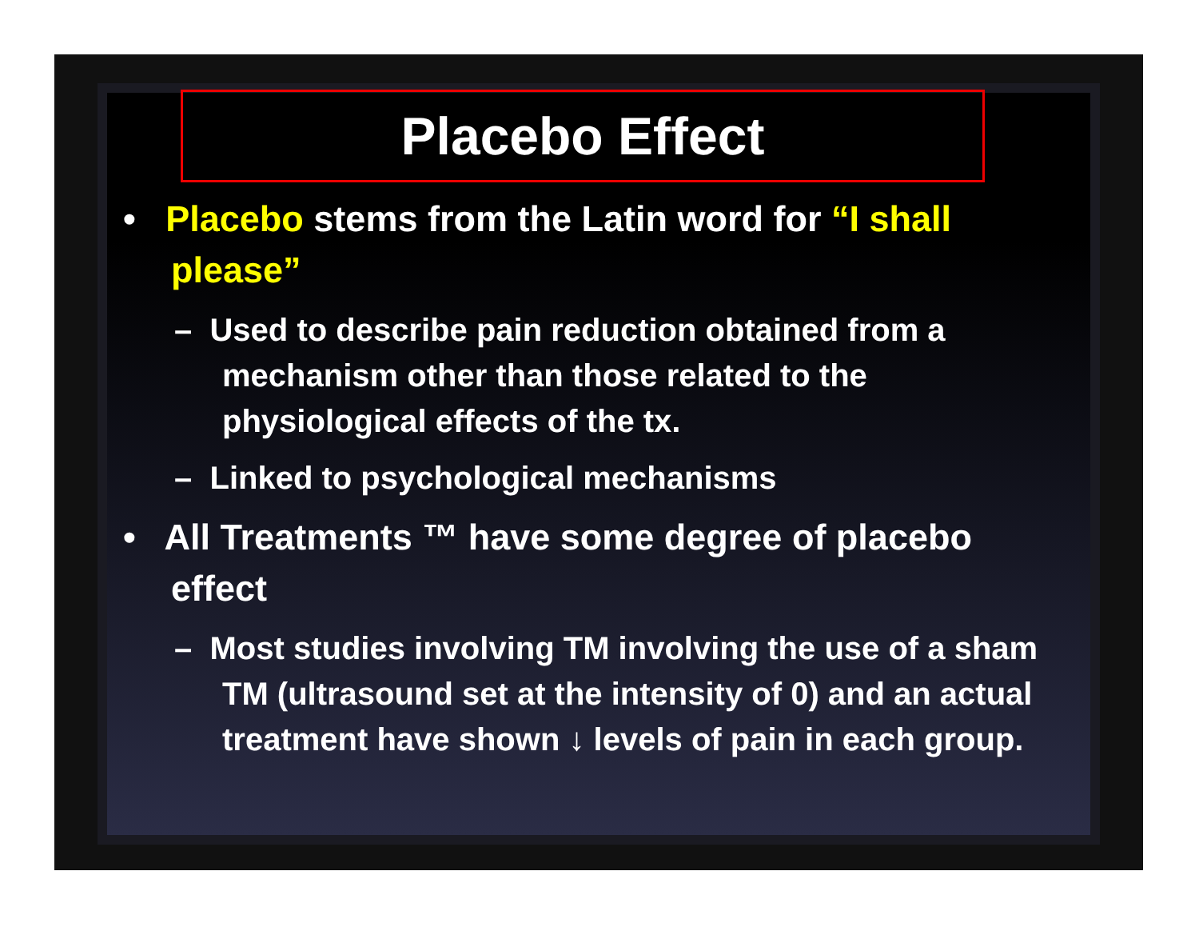Placebo Effect
• Placebo stems from the Latin word for “I shall please”
– Used to describe pain reduction obtained from a mechanism other than those related to the physiological effects of the tx.
– Linked to psychological mechanisms
• All Treatments ™ have some degree of placebo effect
– Most studies involving TM involving the use of a sham TM (ultrasound set at the intensity of 0) and an actual treatment have shown ↓ levels of pain in each group.